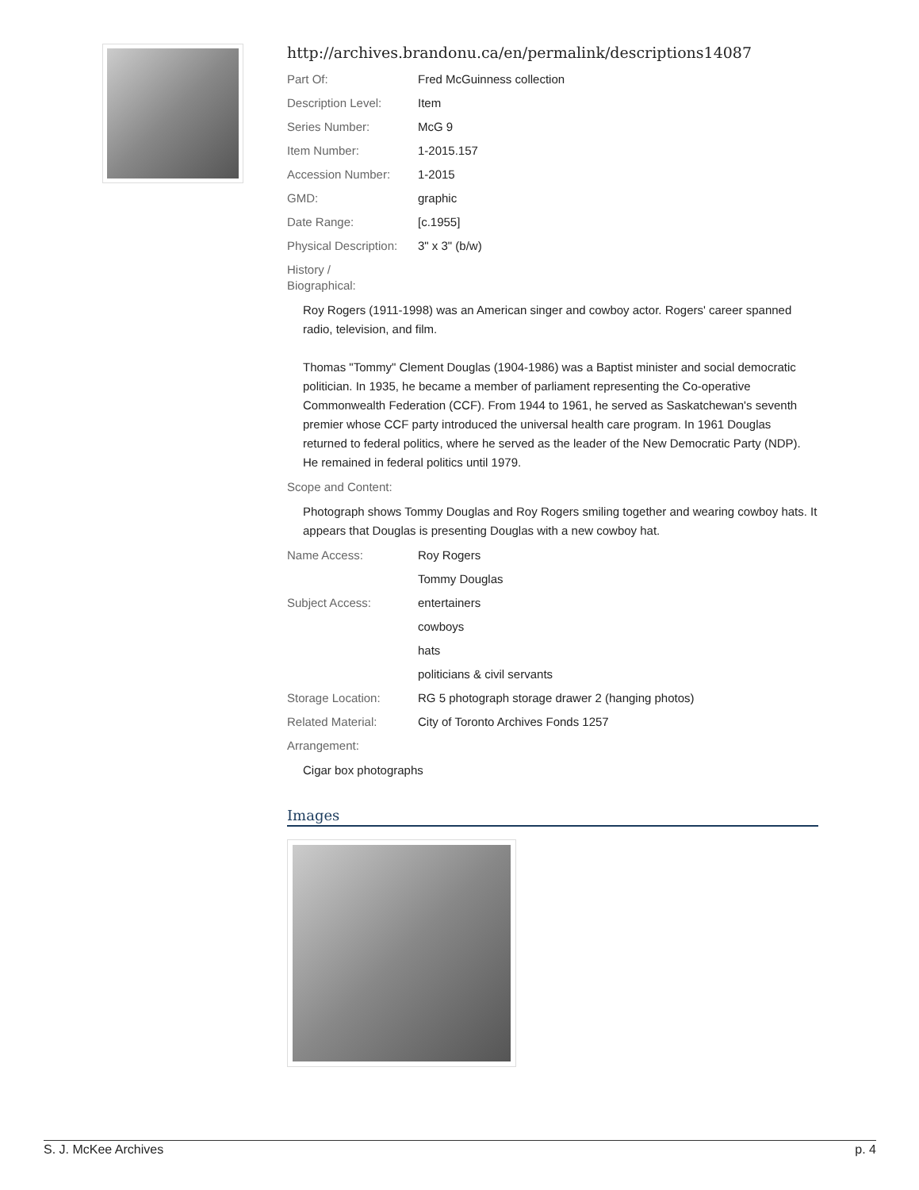http://archives.brandonu.ca/en/permalink/descriptions14087
| Part Of: | Fred McGuinness collection |
| Description Level: | Item |
| Series Number: | McG 9 |
| Item Number: | 1-2015.157 |
| Accession Number: | 1-2015 |
| GMD: | graphic |
| Date Range: | [c.1955] |
| Physical Description: | 3" x 3" (b/w) |
| History / Biographical: | |
Roy Rogers (1911-1998) was an American singer and cowboy actor. Rogers' career spanned radio, television, and film.
Thomas "Tommy" Clement Douglas (1904-1986) was a Baptist minister and social democratic politician. In 1935, he became a member of parliament representing the Co-operative Commonwealth Federation (CCF). From 1944 to 1961, he served as Saskatchewan's seventh premier whose CCF party introduced the universal health care program. In 1961 Douglas returned to federal politics, where he served as the leader of the New Democratic Party (NDP). He remained in federal politics until 1979.
| Scope and Content: | |
Photograph shows Tommy Douglas and Roy Rogers smiling together and wearing cowboy hats. It appears that Douglas is presenting Douglas with a new cowboy hat.
| Name Access: | Roy Rogers |
| | Tommy Douglas |
| Subject Access: | entertainers |
| | cowboys |
| | hats |
| | politicians & civil servants |
| Storage Location: | RG 5 photograph storage drawer 2 (hanging photos) |
| Related Material: | City of Toronto Archives Fonds 1257 |
| Arrangement: | |
Cigar box photographs
Images
S. J. McKee Archives p. 4